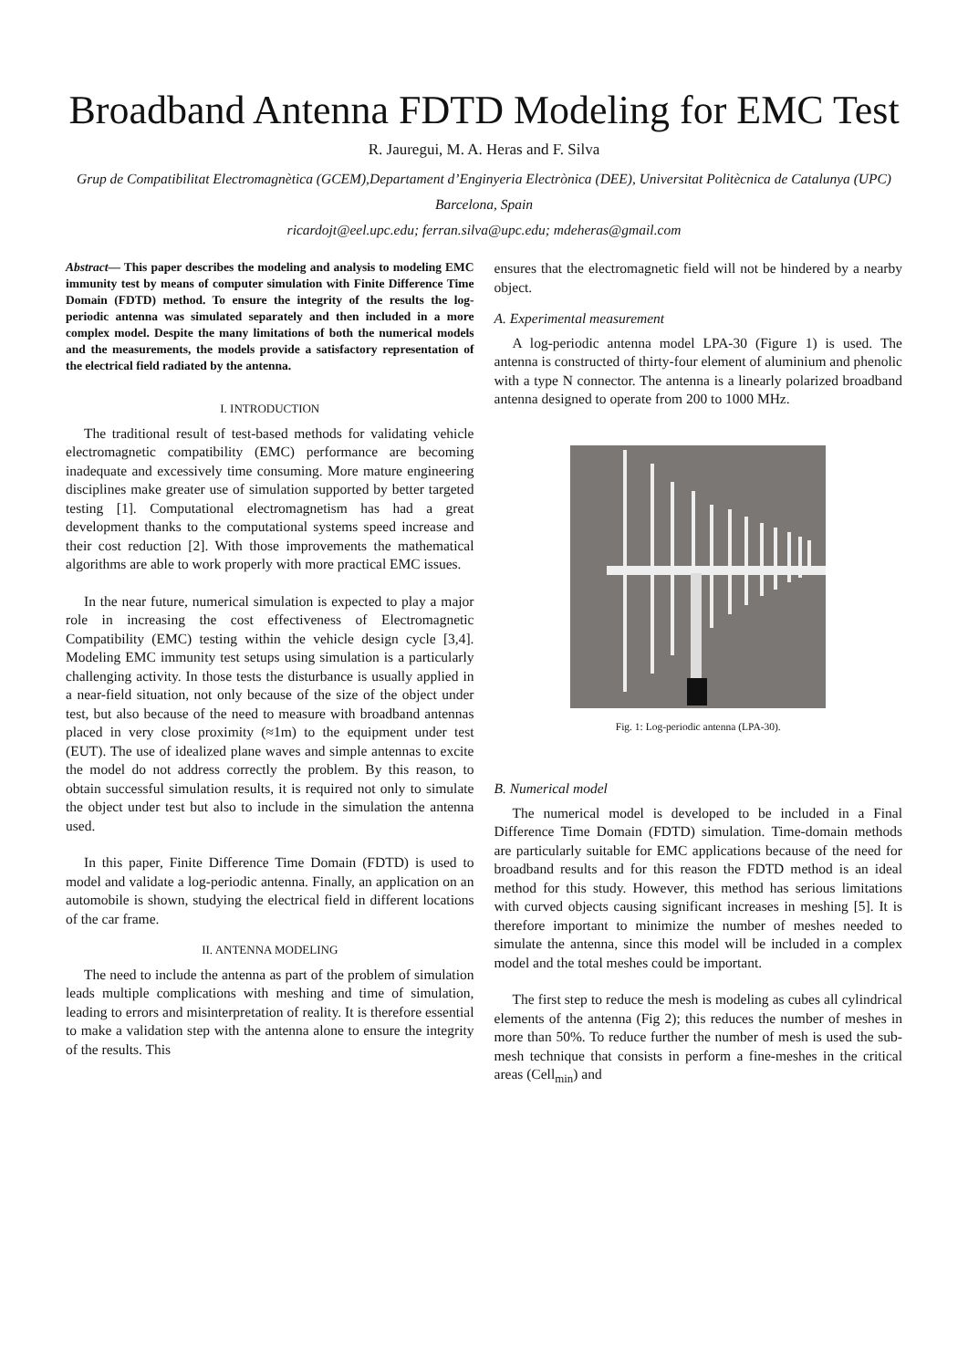Broadband Antenna FDTD Modeling for EMC Test
R. Jauregui, M. A. Heras and F. Silva
Grup de Compatibilitat Electromagnètica (GCEM),Departament d’Enginyeria Electrònica (DEE), Universitat Politècnica de Catalunya (UPC)
Barcelona, Spain
ricardojt@eel.upc.edu; ferran.silva@upc.edu; mdeheras@gmail.com
Abstract— This paper describes the modeling and analysis to modeling EMC immunity test by means of computer simulation with Finite Difference Time Domain (FDTD) method. To ensure the integrity of the results the log-periodic antenna was simulated separately and then included in a more complex model. Despite the many limitations of both the numerical models and the measurements, the models provide a satisfactory representation of the electrical field radiated by the antenna.
I. INTRODUCTION
The traditional result of test-based methods for validating vehicle electromagnetic compatibility (EMC) performance are becoming inadequate and excessively time consuming. More mature engineering disciplines make greater use of simulation supported by better targeted testing [1]. Computational electromagnetism has had a great development thanks to the computational systems speed increase and their cost reduction [2]. With those improvements the mathematical algorithms are able to work properly with more practical EMC issues.
In the near future, numerical simulation is expected to play a major role in increasing the cost effectiveness of Electromagnetic Compatibility (EMC) testing within the vehicle design cycle [3,4]. Modeling EMC immunity test setups using simulation is a particularly challenging activity. In those tests the disturbance is usually applied in a near-field situation, not only because of the size of the object under test, but also because of the need to measure with broadband antennas placed in very close proximity (≈1m) to the equipment under test (EUT). The use of idealized plane waves and simple antennas to excite the model do not address correctly the problem. By this reason, to obtain successful simulation results, it is required not only to simulate the object under test but also to include in the simulation the antenna used.
In this paper, Finite Difference Time Domain (FDTD) is used to model and validate a log-periodic antenna. Finally, an application on an automobile is shown, studying the electrical field in different locations of the car frame.
II. ANTENNA MODELING
The need to include the antenna as part of the problem of simulation leads multiple complications with meshing and time of simulation, leading to errors and misinterpretation of reality. It is therefore essential to make a validation step with the antenna alone to ensure the integrity of the results. This
ensures that the electromagnetic field will not be hindered by a nearby object.
A. Experimental measurement
A log-periodic antenna model LPA-30 (Figure 1) is used. The antenna is constructed of thirty-four element of aluminium and phenolic with a type N connector. The antenna is a linearly polarized broadband antenna designed to operate from 200 to 1000 MHz.
Fig. 1: Log-periodic antenna (LPA-30).
B. Numerical model
The numerical model is developed to be included in a Final Difference Time Domain (FDTD) simulation. Time-domain methods are particularly suitable for EMC applications because of the need for broadband results and for this reason the FDTD method is an ideal method for this study. However, this method has serious limitations with curved objects causing significant increases in meshing [5]. It is therefore important to minimize the number of meshes needed to simulate the antenna, since this model will be included in a complex model and the total meshes could be important.
The first step to reduce the mesh is modeling as cubes all cylindrical elements of the antenna (Fig 2); this reduces the number of meshes in more than 50%. To reduce further the number of mesh is used the sub-mesh technique that consists in perform a fine-meshes in the critical areas (Cell<sub>min</sub>) and